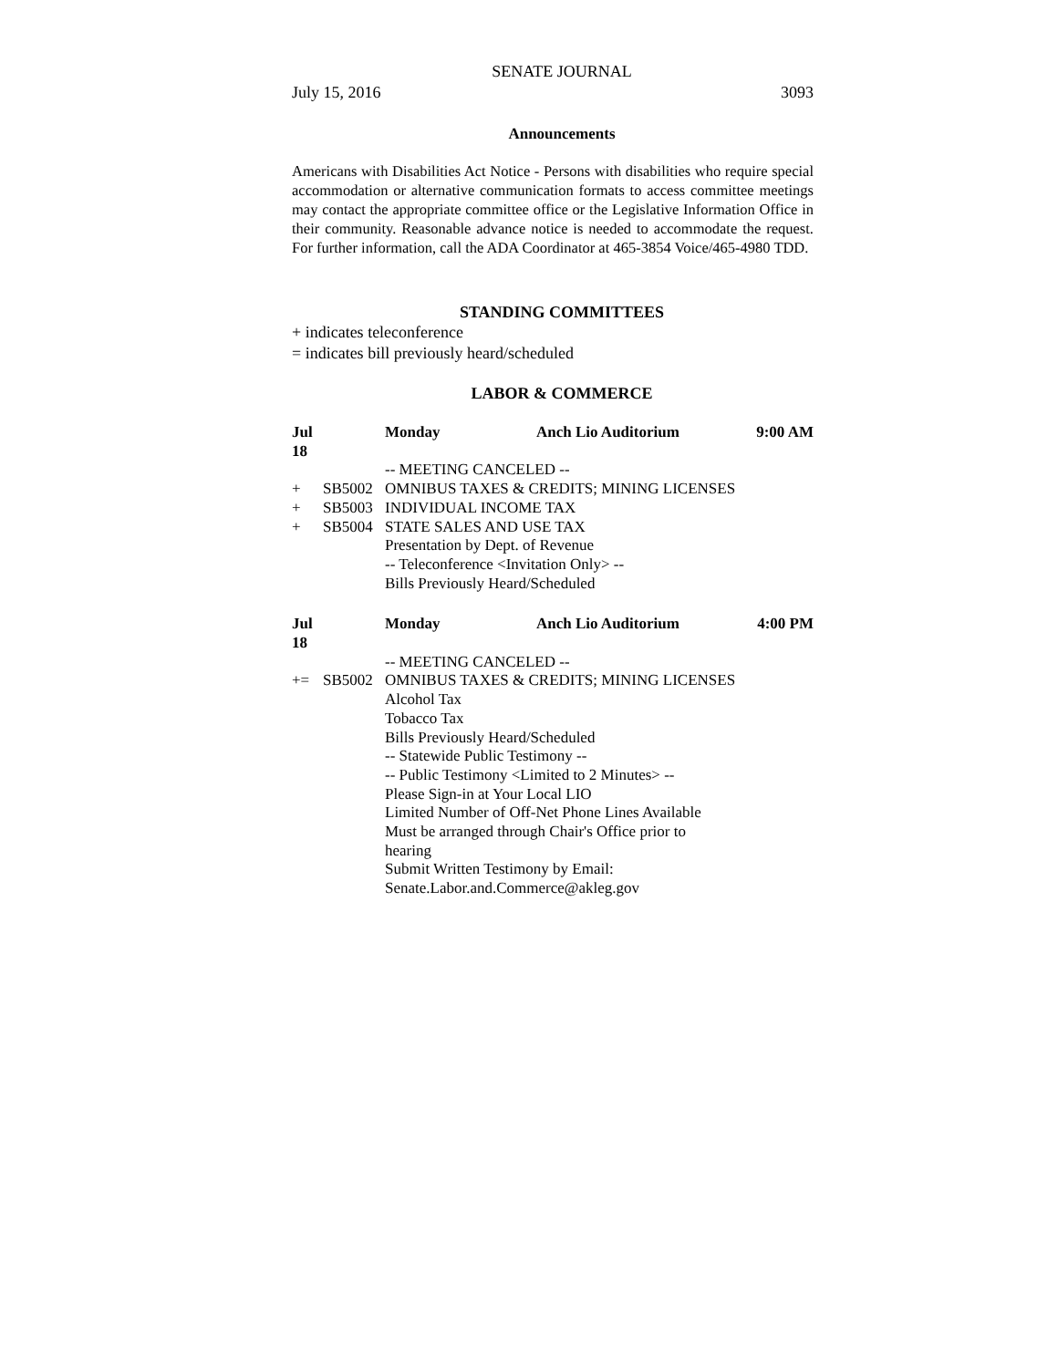SENATE JOURNAL
July 15, 2016 3093
Announcements
Americans with Disabilities Act Notice - Persons with disabilities who require special accommodation or alternative communication formats to access committee meetings may contact the appropriate committee office or the Legislative Information Office in their community. Reasonable advance notice is needed to accommodate the request. For further information, call the ADA Coordinator at 465-3854 Voice/465-4980 TDD.
STANDING COMMITTEES
+ indicates teleconference
= indicates bill previously heard/scheduled
LABOR & COMMERCE
| Jul 18 | | Monday | Anch Lio Auditorium | 9:00 AM |
| | | -- MEETING CANCELED -- | | |
| + | SB5002 | OMNIBUS TAXES & CREDITS; MINING LICENSES | | |
| + | SB5003 | INDIVIDUAL INCOME TAX | | |
| + | SB5004 | STATE SALES AND USE TAX | | |
| | | Presentation by Dept. of Revenue -- Teleconference <Invitation Only> -- Bills Previously Heard/Scheduled | | |
| Jul 18 | | Monday | Anch Lio Auditorium | 4:00 PM |
| | | -- MEETING CANCELED -- | | |
| += | SB5002 | OMNIBUS TAXES & CREDITS; MINING LICENSES | | |
| | | Alcohol Tax Tobacco Tax Bills Previously Heard/Scheduled -- Statewide Public Testimony -- -- Public Testimony <Limited to 2 Minutes> -- Please Sign-in at Your Local LIO Limited Number of Off-Net Phone Lines Available Must be arranged through Chair's Office prior to hearing Submit Written Testimony by Email: Senate.Labor.and.Commerce@akleg.gov | | |